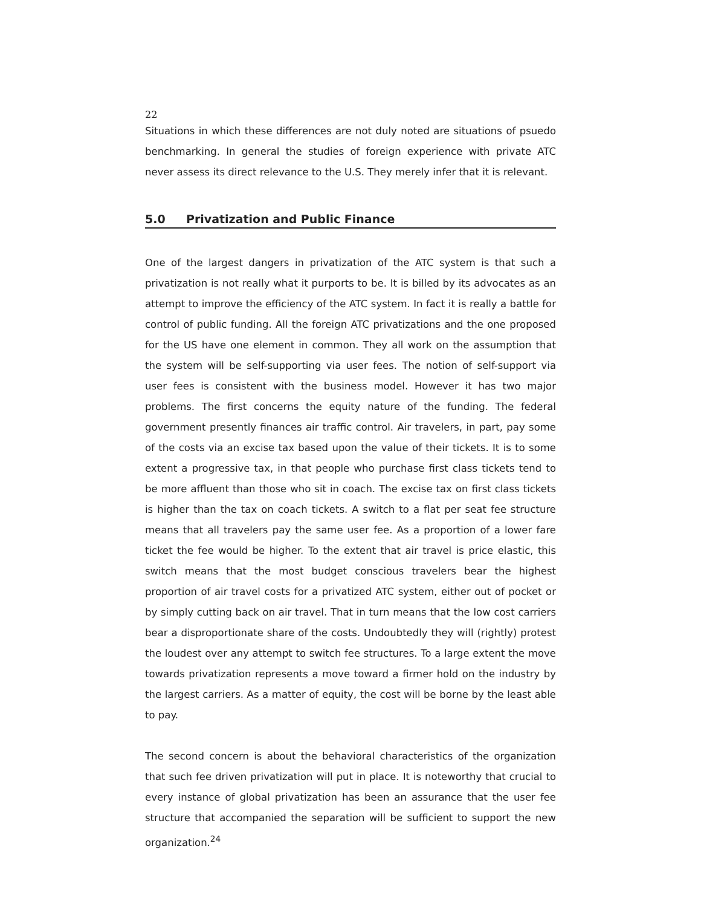22
Situations in which these differences are not duly noted are situations of psuedo benchmarking. In general the studies of foreign experience with private ATC never assess its direct relevance to the U.S. They merely infer that it is relevant.
5.0 Privatization and Public Finance
One of the largest dangers in privatization of the ATC system is that such a privatization is not really what it purports to be. It is billed by its advocates as an attempt to improve the efficiency of the ATC system. In fact it is really a battle for control of public funding. All the foreign ATC privatizations and the one proposed for the US have one element in common. They all work on the assumption that the system will be self-supporting via user fees. The notion of self-support via user fees is consistent with the business model. However it has two major problems. The first concerns the equity nature of the funding. The federal government presently finances air traffic control. Air travelers, in part, pay some of the costs via an excise tax based upon the value of their tickets. It is to some extent a progressive tax, in that people who purchase first class tickets tend to be more affluent than those who sit in coach. The excise tax on first class tickets is higher than the tax on coach tickets. A switch to a flat per seat fee structure means that all travelers pay the same user fee. As a proportion of a lower fare ticket the fee would be higher. To the extent that air travel is price elastic, this switch means that the most budget conscious travelers bear the highest proportion of air travel costs for a privatized ATC system, either out of pocket or by simply cutting back on air travel. That in turn means that the low cost carriers bear a disproportionate share of the costs. Undoubtedly they will (rightly) protest the loudest over any attempt to switch fee structures. To a large extent the move towards privatization represents a move toward a firmer hold on the industry by the largest carriers. As a matter of equity, the cost will be borne by the least able to pay.
The second concern is about the behavioral characteristics of the organization that such fee driven privatization will put in place. It is noteworthy that crucial to every instance of global privatization has been an assurance that the user fee structure that accompanied the separation will be sufficient to support the new organization.<sup>24</sup>